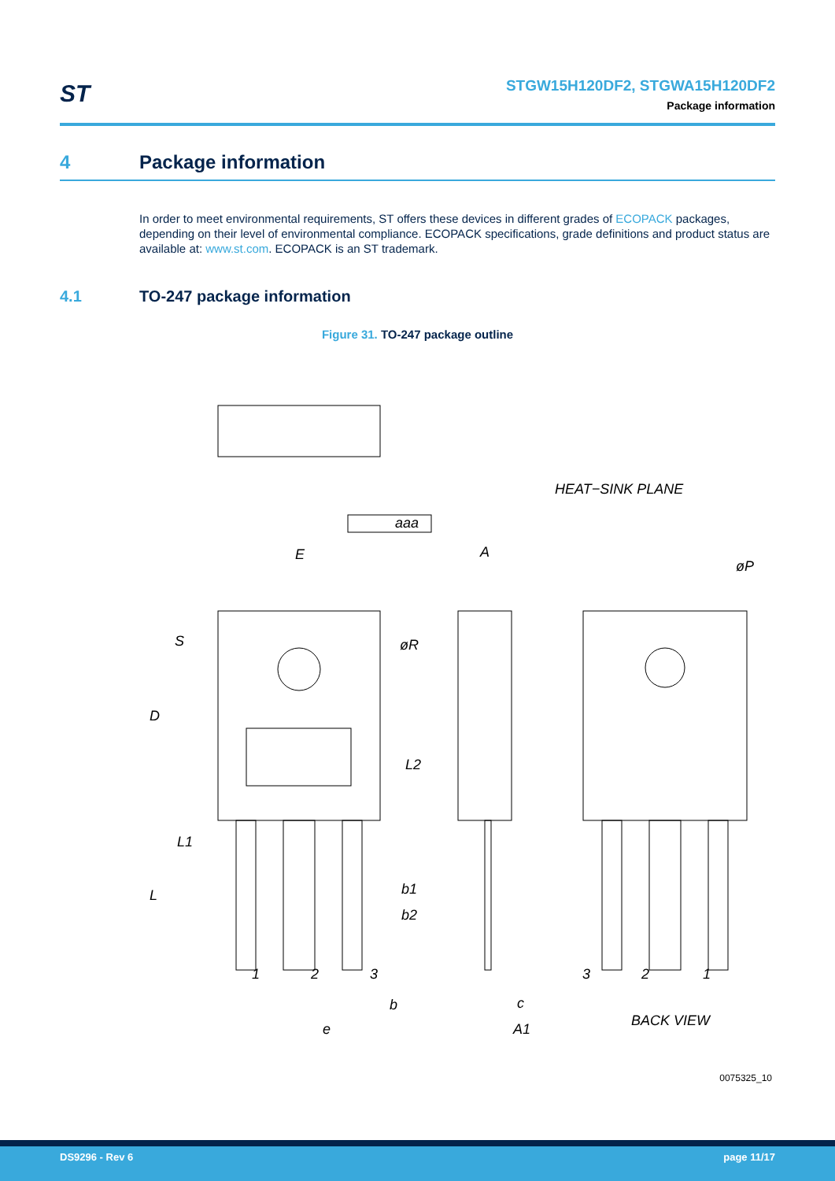ST
STGW15H120DF2, STGWA15H120DF2
Package information
4 Package information
In order to meet environmental requirements, ST offers these devices in different grades of ECOPACK packages, depending on their level of environmental compliance. ECOPACK specifications, grade definitions and product status are available at: www.st.com. ECOPACK is an ST trademark.
4.1 TO-247 package information
Figure 31. TO-247 package outline
aaa
HEAT−SINK PLANE
E
A
øP
S
øR
D
L2
L1
L
b1
b2
1
2
3
b
e
c
A1
3
2
1
BACK VIEW
0075325_10
DS9296 - Rev 6 page 11/17